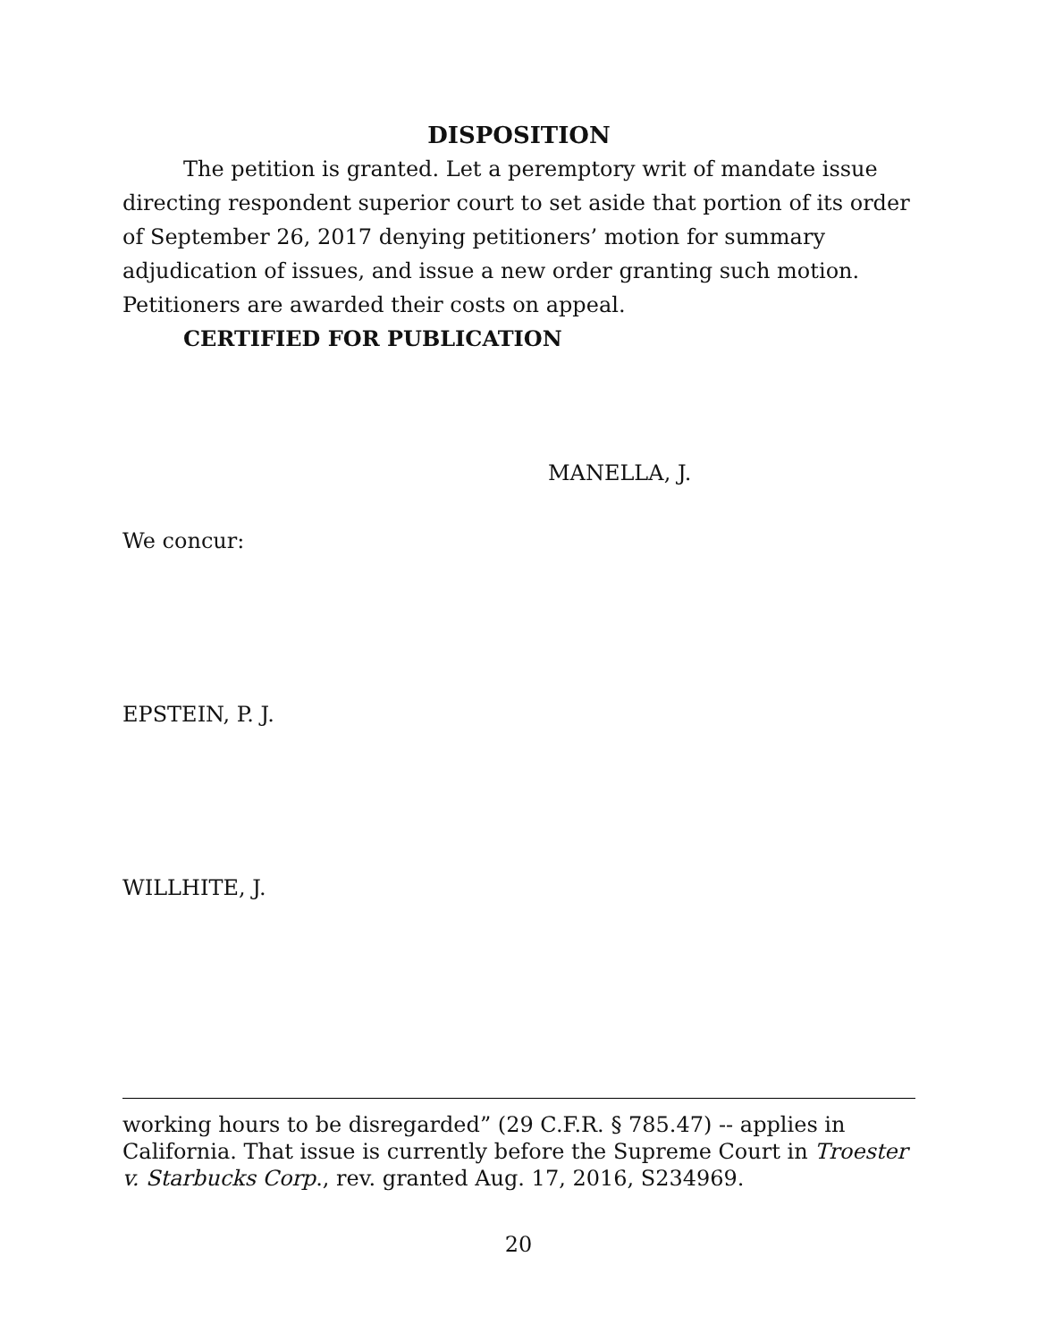DISPOSITION
The petition is granted. Let a peremptory writ of mandate issue directing respondent superior court to set aside that portion of its order of September 26, 2017 denying petitioners’ motion for summary adjudication of issues, and issue a new order granting such motion. Petitioners are awarded their costs on appeal.
CERTIFIED FOR PUBLICATION
MANELLA, J.
We concur:
EPSTEIN, P. J.
WILLHITE, J.
working hours to be disregarded” (29 C.F.R. § 785.47) -- applies in California. That issue is currently before the Supreme Court in Troester v. Starbucks Corp., rev. granted Aug. 17, 2016, S234969.
20